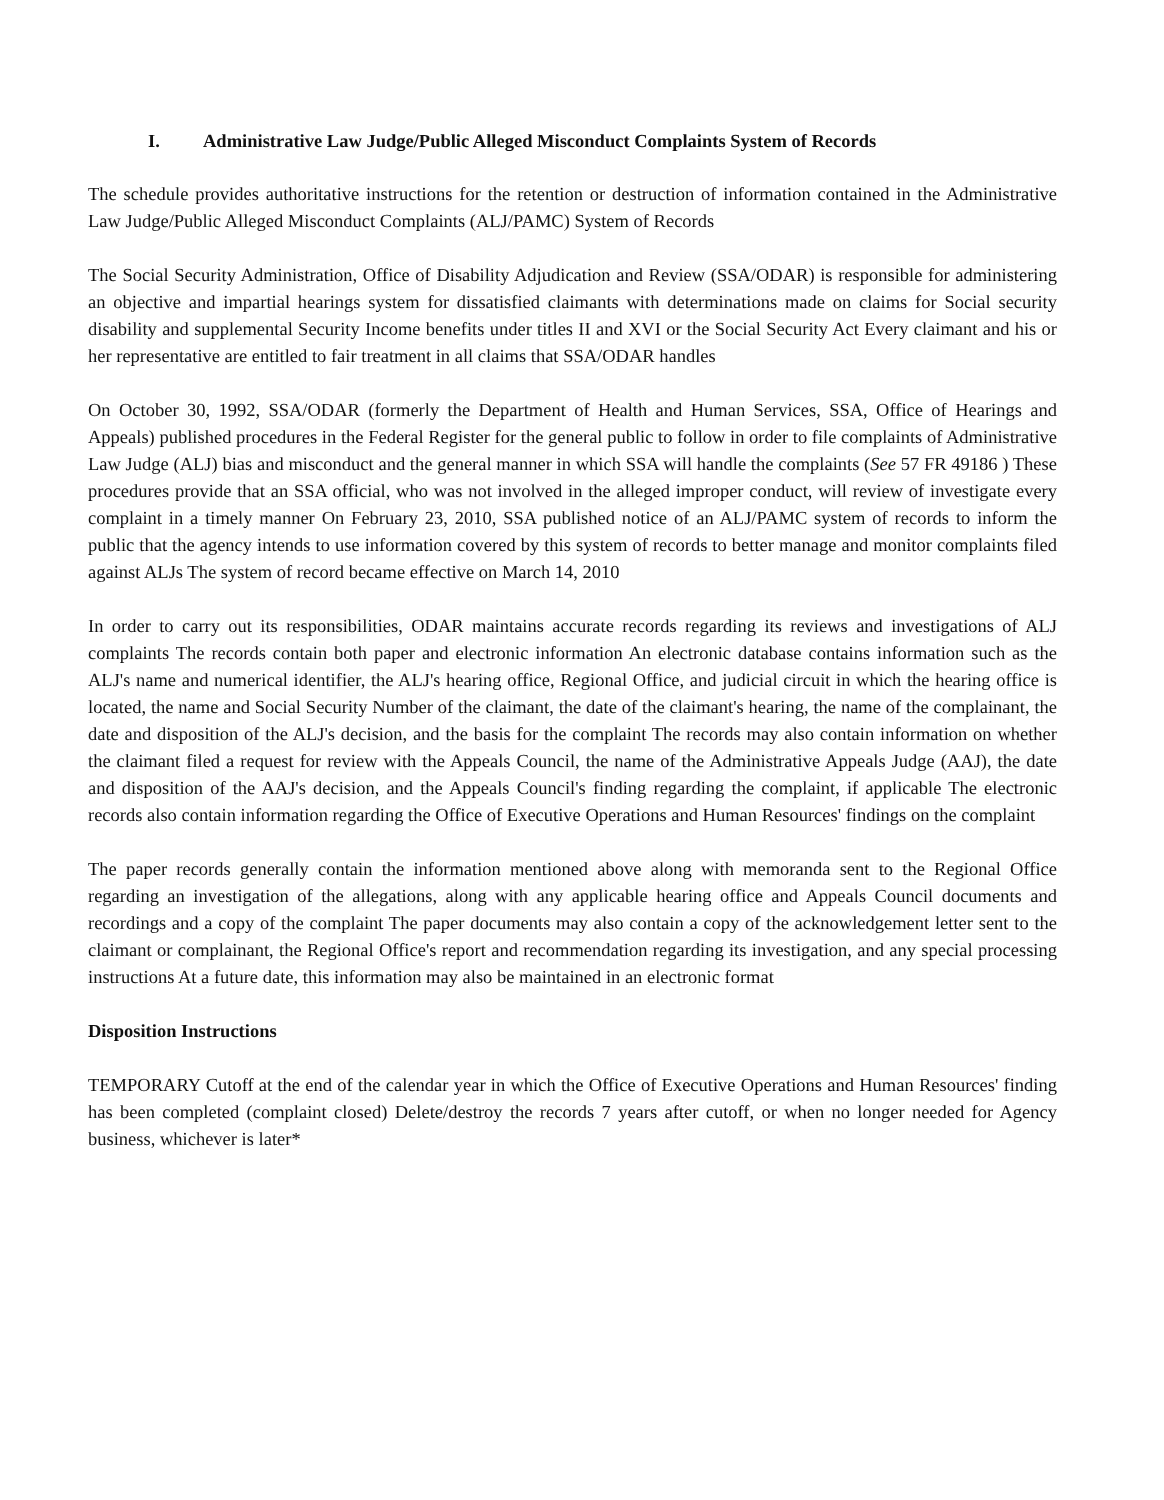I. Administrative Law Judge/Public Alleged Misconduct Complaints System of Records
The schedule provides authoritative instructions for the retention or destruction of information contained in the Administrative Law Judge/Public Alleged Misconduct Complaints (ALJ/PAMC) System of Records
The Social Security Administration, Office of Disability Adjudication and Review (SSA/ODAR) is responsible for administering an objective and impartial hearings system for dissatisfied claimants with determinations made on claims for Social security disability and supplemental Security Income benefits under titles II and XVI or the Social Security Act Every claimant and his or her representative are entitled to fair treatment in all claims that SSA/ODAR handles
On October 30, 1992, SSA/ODAR (formerly the Department of Health and Human Services, SSA, Office of Hearings and Appeals) published procedures in the Federal Register for the general public to follow in order to file complaints of Administrative Law Judge (ALJ) bias and misconduct and the general manner in which SSA will handle the complaints (See 57 FR 49186 ) These procedures provide that an SSA official, who was not involved in the alleged improper conduct, will review of investigate every complaint in a timely manner On February 23, 2010, SSA published notice of an ALJ/PAMC system of records to inform the public that the agency intends to use information covered by this system of records to better manage and monitor complaints filed against ALJs The system of record became effective on March 14, 2010
In order to carry out its responsibilities, ODAR maintains accurate records regarding its reviews and investigations of ALJ complaints The records contain both paper and electronic information An electronic database contains information such as the ALJ's name and numerical identifier, the ALJ's hearing office, Regional Office, and judicial circuit in which the hearing office is located, the name and Social Security Number of the claimant, the date of the claimant's hearing, the name of the complainant, the date and disposition of the ALJ's decision, and the basis for the complaint The records may also contain information on whether the claimant filed a request for review with the Appeals Council, the name of the Administrative Appeals Judge (AAJ), the date and disposition of the AAJ's decision, and the Appeals Council's finding regarding the complaint, if applicable The electronic records also contain information regarding the Office of Executive Operations and Human Resources' findings on the complaint
The paper records generally contain the information mentioned above along with memoranda sent to the Regional Office regarding an investigation of the allegations, along with any applicable hearing office and Appeals Council documents and recordings and a copy of the complaint The paper documents may also contain a copy of the acknowledgement letter sent to the claimant or complainant, the Regional Office's report and recommendation regarding its investigation, and any special processing instructions At a future date, this information may also be maintained in an electronic format
Disposition Instructions
TEMPORARY Cutoff at the end of the calendar year in which the Office of Executive Operations and Human Resources' finding has been completed (complaint closed) Delete/destroy the records 7 years after cutoff, or when no longer needed for Agency business, whichever is later*